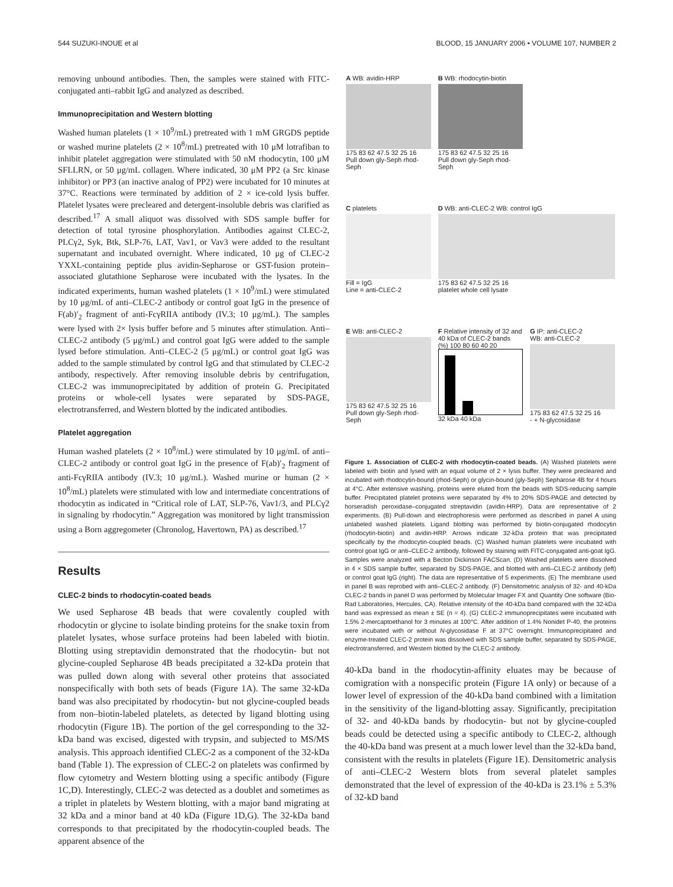544 SUZUKI-INOUE et al BLOOD, 15 JANUARY 2006 • VOLUME 107, NUMBER 2
removing unbound antibodies. Then, the samples were stained with FITC-conjugated anti–rabbit IgG and analyzed as described.
Immunoprecipitation and Western blotting
Washed human platelets (1 × 10<sup>9</sup>/mL) pretreated with 1 mM GRGDS peptide or washed murine platelets (2 × 10<sup>8</sup>/mL) pretreated with 10 μM lotrafiban to inhibit platelet aggregation were stimulated with 50 nM rhodocytin, 100 μM SFLLRN, or 50 μg/mL collagen. Where indicated, 30 μM PP2 (a Src kinase inhibitor) or PP3 (an inactive analog of PP2) were incubated for 10 minutes at 37°C. Reactions were terminated by addition of 2 × ice-cold lysis buffer. Platelet lysates were precleared and detergent-insoluble debris was clarified as described.<sup>17</sup> A small aliquot was dissolved with SDS sample buffer for detection of total tyrosine phosphorylation. Antibodies against CLEC-2, PLCγ2, Syk, Btk, SLP-76, LAT, Vav1, or Vav3 were added to the resultant supernatant and incubated overnight. Where indicated, 10 μg of CLEC-2 YXXL-containing peptide plus avidin-Sepharose or GST-fusion protein–associated glutathione Sepharose were incubated with the lysates. In the indicated experiments, human washed platelets (1 × 10<sup>9</sup>/mL) were stimulated by 10 μg/mL of anti–CLEC-2 antibody or control goat IgG in the presence of F(ab)′<sub>2</sub> fragment of anti-FcγRIIA antibody (IV.3; 10 μg/mL). The samples were lysed with 2× lysis buffer before and 5 minutes after stimulation. Anti–CLEC-2 antibody (5 μg/mL) and control goat IgG were added to the sample lysed before stimulation. Anti–CLEC-2 (5 μg/mL) or control goat IgG was added to the sample stimulated by control IgG and that stimulated by CLEC-2 antibody, respectively. After removing insoluble debris by centrifugation, CLEC-2 was immunoprecipitated by addition of protein G. Precipitated proteins or whole-cell lysates were separated by SDS-PAGE, electrotransferred, and Western blotted by the indicated antibodies.
Platelet aggregation
Human washed platelets (2 × 10<sup>8</sup>/mL) were stimulated by 10 μg/mL of anti–CLEC-2 antibody or control goat IgG in the presence of F(ab)′<sub>2</sub> fragment of anti-FcγRIIA antibody (IV.3; 10 μg/mL). Washed murine or human (2 × 10<sup>8</sup>/mL) platelets were stimulated with low and intermediate concentrations of rhodocytin as indicated in “Critical role of LAT, SLP-76, Vav1/3, and PLCγ2 in signaling by rhodocytin.” Aggregation was monitored by light transmission using a Born aggregometer (Chronolog, Havertown, PA) as described.<sup>17</sup>
Results
CLEC-2 binds to rhodocytin-coated beads
We used Sepharose 4B beads that were covalently coupled with rhodocytin or glycine to isolate binding proteins for the snake toxin from platelet lysates, whose surface proteins had been labeled with biotin. Blotting using streptavidin demonstrated that the rhodocytin- but not glycine-coupled Sepharose 4B beads precipitated a 32-kDa protein that was pulled down along with several other proteins that associated nonspecifically with both sets of beads (Figure 1A). The same 32-kDa band was also precipitated by rhodocytin- but not glycine-coupled beads from non–biotin-labeled platelets, as detected by ligand blotting using rhodocytin (Figure 1B). The portion of the gel corresponding to the 32-kDa band was excised, digested with trypsin, and subjected to MS/MS analysis. This approach identified CLEC-2 as a component of the 32-kDa band (Table 1). The expression of CLEC-2 on platelets was confirmed by flow cytometry and Western blotting using a specific antibody (Figure 1C,D). Interestingly, CLEC-2 was detected as a doublet and sometimes as a triplet in platelets by Western blotting, with a major band migrating at 32 kDa and a minor band at 40 kDa (Figure 1D,G). The 32-kDa band corresponds to that precipitated by the rhodocytin-coupled beads. The apparent absence of the
A WB: avidin-HRP
175 83 62 47.5 32 25 16
Pull down gly-Seph rhod-Seph
B WB: rhodocytin-biotin
175 83 62 47.5 32 25 16
Pull down gly-Seph rhod-Seph
C platelets
Fill = IgG
Line = anti-CLEC-2
D WB: anti-CLEC-2 WB: control IgG
175 83 62 47.5 32 25 16
platelet whole cell lysate
E WB: anti-CLEC-2
175 83 62 47.5 32 25 16
Pull down gly-Seph rhod-Seph
F Relative intensity of 32 and 40 kDa of CLEC-2 bands
(%) 100 80 60 40 20
32 kDa 40 kDa
G IP: anti-CLEC-2
WB: anti-CLEC-2
175 83 62 47.5 32 25 16
- + N-glycosidase
Figure 1. Association of CLEC-2 with rhodocytin-coated beads. (A) Washed platelets were labeled with biotin and lysed with an equal volume of 2 × lysis buffer. They were precleared and incubated with rhodocytin-bound (rhod-Seph) or glycin-bound (gly-Seph) Sepharose 4B for 4 hours at 4°C. After extensive washing, proteins were eluted from the beads with SDS-reducing sample buffer. Precipitated platelet proteins were separated by 4% to 20% SDS-PAGE and detected by horseradish peroxidase–conjugated streptavidin (avidin-HRP). Data are representative of 2 experiments. (B) Pull-down and electrophoresis were performed as described in panel A using unlabeled washed platelets. Ligand blotting was performed by biotin-conjugated rhodocytin (rhodocytin-biotin) and avidin-HRP. Arrows indicate 32-kDa protein that was precipitated specifically by the rhodocytin-coupled beads. (C) Washed human platelets were incubated with control goat IgG or anti–CLEC-2 antibody, followed by staining with FITC-conjugated anti-goat IgG. Samples were analyzed with a Becton Dickinson FACScan. (D) Washed platelets were dissolved in 4 × SDS sample buffer, separated by SDS-PAGE, and blotted with anti–CLEC-2 antibody (left) or control goat IgG (right). The data are representative of 5 experiments. (E) The membrane used in panel B was reprobed with anti–CLEC-2 antibody. (F) Densitometric analysis of 32- and 40-kDa CLEC-2 bands in panel D was performed by Molecular Imager FX and Quantity One software (Bio-Rad Laboratories, Hercules, CA). Relative intensity of the 40-kDa band compared with the 32-kDa band was expressed as mean ± SE (n = 4). (G) CLEC-2 immunoprecipitates were incubated with 1.5% 2-mercaptoethanol for 3 minutes at 100°C. After addition of 1.4% Nonidet P-40, the proteins were incubated with or without N-glycosidase F at 37°C overnight. Immunoprecipitated and enzyme-treated CLEC-2 protein was dissolved with SDS sample buffer, separated by SDS-PAGE, electrotransferred, and Western blotted by the CLEC-2 antibody.
40-kDa band in the rhodocytin-affinity eluates may be because of comigration with a nonspecific protein (Figure 1A only) or because of a lower level of expression of the 40-kDa band combined with a limitation in the sensitivity of the ligand-blotting assay. Significantly, precipitation of 32- and 40-kDa bands by rhodocytin- but not by glycine-coupled beads could be detected using a specific antibody to CLEC-2, although the 40-kDa band was present at a much lower level than the 32-kDa band, consistent with the results in platelets (Figure 1E). Densitometric analysis of anti–CLEC-2 Western blots from several platelet samples demonstrated that the level of expression of the 40-kDa is 23.1% ± 5.3% of 32-kD band